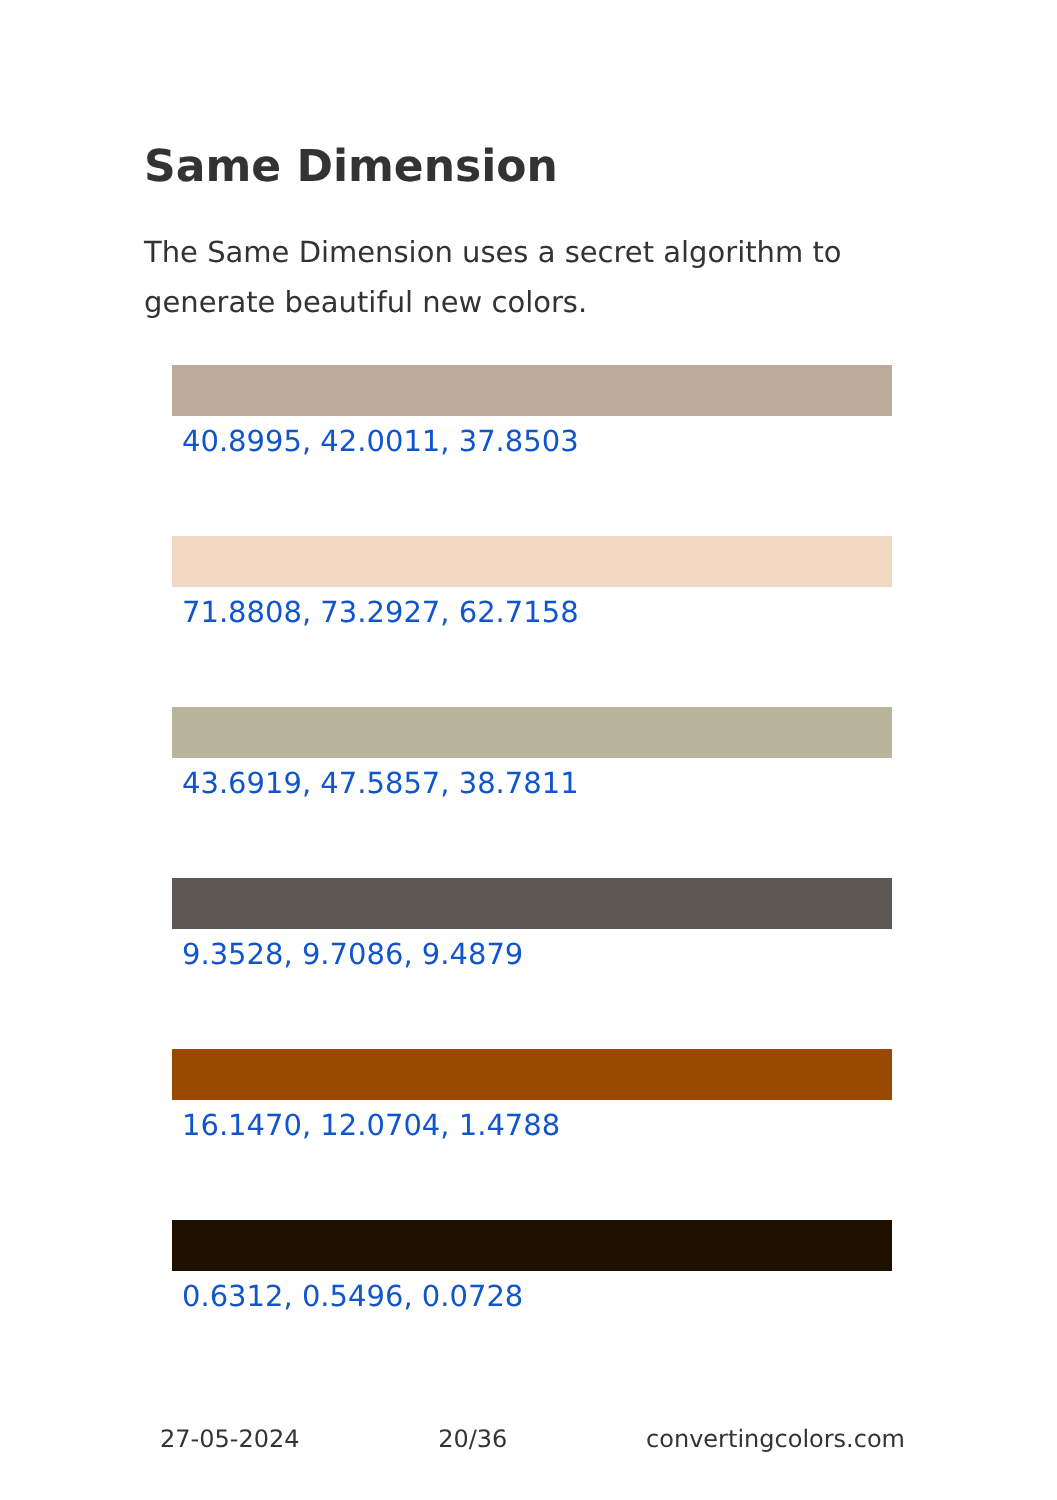Same Dimension
The Same Dimension uses a secret algorithm to generate beautiful new colors.
40.8995, 42.0011, 37.8503
71.8808, 73.2927, 62.7158
43.6919, 47.5857, 38.7811
9.3528, 9.7086, 9.4879
16.1470, 12.0704, 1.4788
0.6312, 0.5496, 0.0728
27-05-2024 20/36 convertingcolors.com